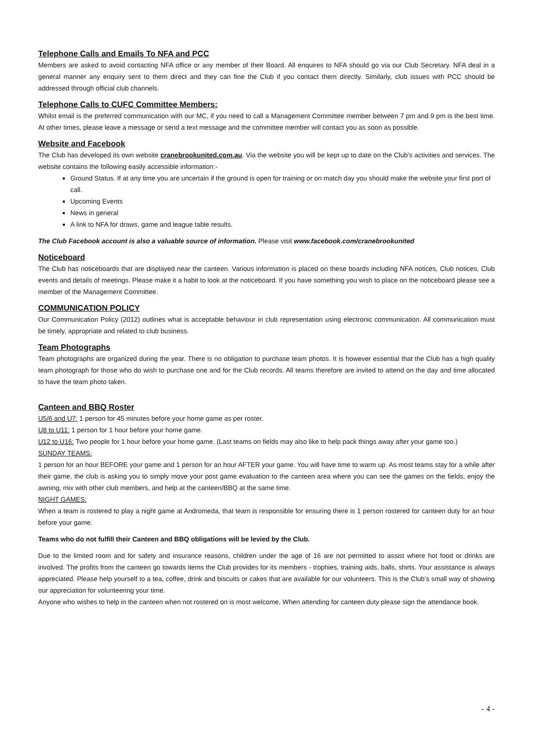Telephone Calls and Emails To NFA and PCC
Members are asked to avoid contacting NFA office or any member of their Board. All enquires to NFA should go via our Club Secretary. NFA deal in a general manner any enquiry sent to them direct and they can fine the Club if you contact them directly. Similarly, club issues with PCC should be addressed through official club channels.
Telephone Calls to CUFC Committee Members:
Whilst email is the preferred communication with our MC, if you need to call a Management Committee member between 7 pm and 9 pm is the best time. At other times, please leave a message or send a text message and the committee member will contact you as soon as possible.
Website and Facebook
The Club has developed its own website cranebrookunited.com.au. Via the website you will be kept up to date on the Club’s activities and services. The website contains the following easily accessible information:-
Ground Status. If at any time you are uncertain if the ground is open for training or on match day you should make the website your first port of call.
Upcoming Events
News in general
A link to NFA for draws, game and league table results.
The Club Facebook account is also a valuable source of information. Please visit www.facebook.com/cranebrookunited
Noticeboard
The Club has noticeboards that are displayed near the canteen. Various information is placed on these boards including NFA notices, Club notices, Club events and details of meetings. Please make it a habit to look at the noticeboard. If you have something you wish to place on the noticeboard please see a member of the Management Committee.
COMMUNICATION POLICY
Our Communication Policy (2012) outlines what is acceptable behaviour in club representation using electronic communication. All communication must be timely, appropriate and related to club business.
Team Photographs
Team photographs are organized during the year. There is no obligation to purchase team photos. It is however essential that the Club has a high quality team photograph for those who do wish to purchase one and for the Club records. All teams therefore are invited to attend on the day and time allocated to have the team photo taken.
Canteen and BBQ Roster
U5/6 and U7: 1 person for 45 minutes before your home game as per roster.
U8 to U11: 1 person for 1 hour before your home game.
U12 to U16: Two people for 1 hour before your home game. (Last teams on fields may also like to help pack things away after your game too.)
SUNDAY TEAMS:
1 person for an hour BEFORE your game and 1 person for an hour AFTER your game. You will have time to warm up. As most teams stay for a while after their game, the club is asking you to simply move your post game evaluation to the canteen area where you can see the games on the fields, enjoy the awning, mix with other club members, and help at the canteen/BBQ at the same time.
NIGHT GAMES:
When a team is rostered to play a night game at Andromeda, that team is responsible for ensuring there is 1 person rostered for canteen duty for an hour before your game.
Teams who do not fulfill their Canteen and BBQ obligations will be levied by the Club.
Due to the limited room and for safety and insurance reasons, children under the age of 16 are not permitted to assist where hot food or drinks are involved. The profits from the canteen go towards items the Club provides for its members - trophies, training aids, balls, shirts. Your assistance is always appreciated. Please help yourself to a tea, coffee, drink and biscuits or cakes that are available for our volunteers. This is the Club’s small way of showing our appreciation for volunteering your time.
Anyone who wishes to help in the canteen when not rostered on is most welcome. When attending for canteen duty please sign the attendance book.
- 4 -